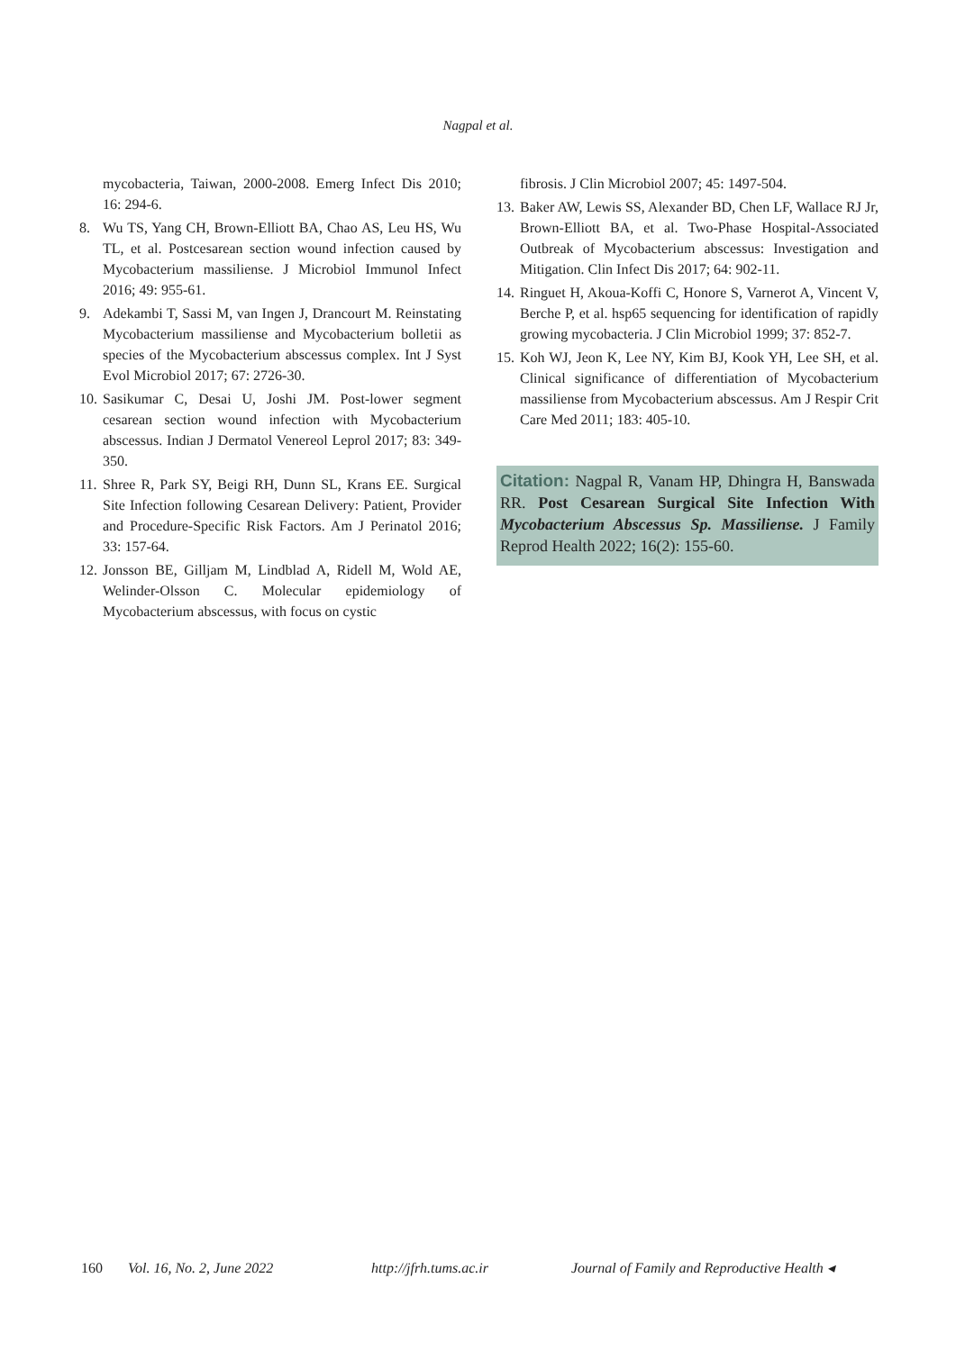Nagpal et al.
mycobacteria, Taiwan, 2000-2008. Emerg Infect Dis 2010; 16: 294-6.
8. Wu TS, Yang CH, Brown-Elliott BA, Chao AS, Leu HS, Wu TL, et al. Postcesarean section wound infection caused by Mycobacterium massiliense. J Microbiol Immunol Infect 2016; 49: 955-61.
9. Adekambi T, Sassi M, van Ingen J, Drancourt M. Reinstating Mycobacterium massiliense and Mycobacterium bolletii as species of the Mycobacterium abscessus complex. Int J Syst Evol Microbiol 2017; 67: 2726-30.
10.
Sasikumar C, Desai U, Joshi JM. Post-lower segment cesarean section wound infection with Mycobacterium abscessus. Indian J Dermatol Venereol Leprol 2017; 83: 349-350.
11.
Shree R, Park SY, Beigi RH, Dunn SL, Krans EE. Surgical Site Infection following Cesarean Delivery: Patient, Provider and Procedure-Specific Risk Factors. Am J Perinatol 2016; 33: 157-64.
12.
Jonsson BE, Gilljam M, Lindblad A, Ridell M, Wold AE, Welinder-Olsson C. Molecular epidemiology of Mycobacterium abscessus, with focus on cystic
fibrosis. J Clin Microbiol 2007; 45: 1497-504.
13.
Baker AW, Lewis SS, Alexander BD, Chen LF, Wallace RJ Jr, Brown-Elliott BA, et al. Two-Phase Hospital-Associated Outbreak of Mycobacterium abscessus: Investigation and Mitigation. Clin Infect Dis 2017; 64: 902-11.
14.
Ringuet H, Akoua-Koffi C, Honore S, Varnerot A, Vincent V, Berche P, et al. hsp65 sequencing for identification of rapidly growing mycobacteria. J Clin Microbiol 1999; 37: 852-7.
15.
Koh WJ, Jeon K, Lee NY, Kim BJ, Kook YH, Lee SH, et al. Clinical significance of differentiation of Mycobacterium massiliense from Mycobacterium abscessus. Am J Respir Crit Care Med 2011; 183: 405-10.
Citation: Nagpal R, Vanam HP, Dhingra H, Banswada RR. Post Cesarean Surgical Site Infection With Mycobacterium Abscessus Sp. Massiliense. J Family Reprod Health 2022; 16(2): 155-60.
160 Vol. 16, No. 2, June 2022 http://jfrh.tums.ac.ir Journal of Family and Reproductive Health ◂